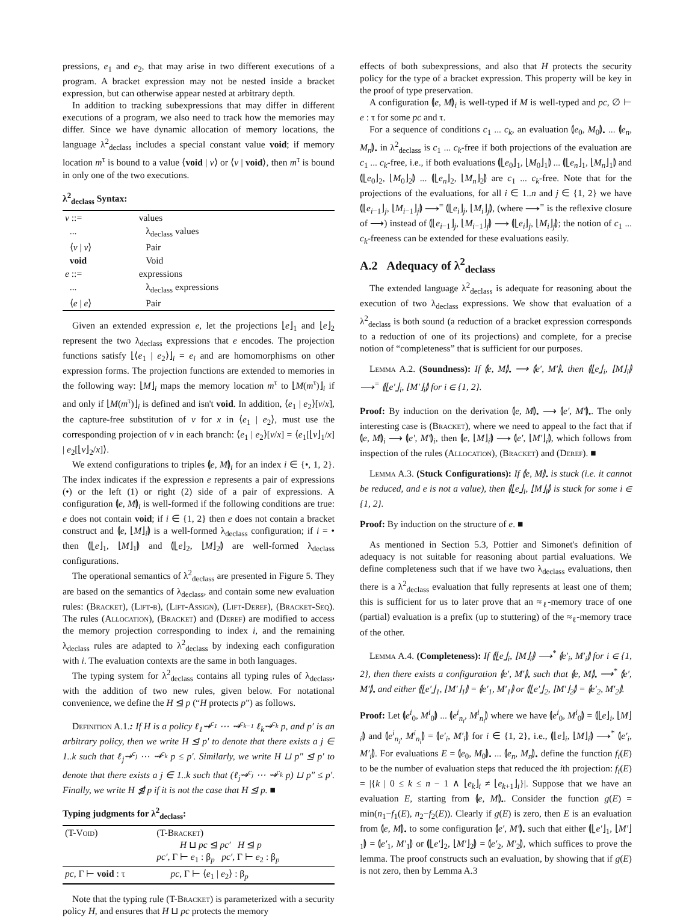pressions, e<sub>1</sub> and e<sub>2</sub>, that may arise in two different executions of a program. A bracket expression may not be nested inside a bracket expression, but can otherwise appear nested at arbitrary depth.
In addition to tracking subexpressions that may differ in different executions of a program, we also need to track how the memories may differ. Since we have dynamic allocation of memory locations, the language λ<sup>2</sup><sub>declass</sub> includes a special constant value void; if memory location m<sup>τ</sup> is bound to a value ⟨void | v⟩ or ⟨v | void⟩, then m<sup>τ</sup> is bound in only one of the two executions.
λ<sup>2</sup><sub>declass</sub> Syntax:
| v ::= | values |
| ... | λ<sub>declass</sub> values |
| ⟨ v / v ⟩ | Pair |
| void | Void |
| e ::= | expressions |
| ... | λ<sub>declass</sub> expressions |
| ⟨ e / e ⟩ | Pair |
Given an extended expression e, let the projections ⌊e⌋<sub>1</sub> and ⌊e⌋<sub>2</sub> represent the two λ<sub>declass</sub> expressions that e encodes. The projection functions satisfy ⌊⟨e<sub>1</sub> | e<sub>2</sub>⟩⌋<sub>i</sub> = e<sub>i</sub> and are homomorphisms on other expression forms. The projection functions are extended to memories in the following way: ⌊M⌋<sub>i</sub> maps the memory location m<sup>τ</sup> to ⌊M(m<sup>τ</sup>)⌋<sub>i</sub> if and only if ⌊M(m<sup>τ</sup>)⌋<sub>i</sub> is defined and isn't void. In addition, ⟨e<sub>1</sub> | e<sub>2</sub>⟩[v/x], the capture-free substitution of v for x in ⟨e<sub>1</sub> | e<sub>2</sub>⟩, must use the corresponding projection of v in each branch: ⟨e<sub>1</sub> | e<sub>2</sub>⟩[v/x] = ⟨e<sub>1</sub>[⌊v⌋<sub>1</sub>/x] | e<sub>2</sub>[⌊v⌋<sub>2</sub>/x]⟩.
We extend configurations to triples ⦇e, M⦈<sub>i</sub> for an index i ∈ {•, 1, 2}. The index indicates if the expression e represents a pair of expressions (•) or the left (1) or right (2) side of a pair of expressions. A configuration ⦇e, M⦈<sub>i</sub> is well-formed if the following conditions are true: e does not contain void; if i ∈ {1, 2} then e does not contain a bracket construct and ⦇e, ⌊M⌋<sub>i</sub>⦈ is a well-formed λ<sub>declass</sub> configuration; if i = • then ⦇⌊e⌋<sub>1</sub>, ⌊M⌋<sub>1</sub>⦈ and ⦇⌊e⌋<sub>2</sub>, ⌊M⌋<sub>2</sub>⦈ are well-formed λ<sub>declass</sub> configurations.
The operational semantics of λ<sup>2</sup><sub>declass</sub> are presented in Figure 5. They are based on the semantics of λ<sub>declass</sub>, and contain some new evaluation rules: (Bracket), (Lift-β), (Lift-Assign), (Lift-Deref), (Bracket-Seq). The rules (Allocation), (Bracket) and (Deref) are modified to access the memory projection corresponding to index i, and the remaining λ<sub>declass</sub> rules are adapted to λ<sup>2</sup><sub>declass</sub> by indexing each configuration with i. The evaluation contexts are the same in both languages.
The typing system for λ<sup>2</sup><sub>declass</sub> contains all typing rules of λ<sub>declass</sub>, with the addition of two new rules, given below. For notational convenience, we define the H ⊴ p (“H protects p”) as follows.
Definition A.1.: If H is a policy ℓ<sub>1</sub>⇝<sup>c<sub>1</sub></sup> ⋯ ⇝<sup>c<sub>k−1</sub></sup> ℓ<sub>k</sub>⇝<sup>c<sub>k</sub></sup> p, and p′ is an arbitrary policy, then we write H ⊴ p′ to denote that there exists a j ∈ 1..k such that ℓ<sub>j</sub>⇝<sup>c<sub>j</sub></sup> ⋯ ⇝<sup>c<sub>k</sub></sup> p ≤ p′. Similarly, we write H ⊔ p″ ⊴ p′ to denote that there exists a j ∈ 1..k such that (ℓ<sub>j</sub>⇝<sup>c<sub>j</sub></sup> ⋯ ⇝<sup>c<sub>k</sub></sup> p) ⊔ p″ ≤ p′. Finally, we write H ⋬ p if it is not the case that H ⊴ p. ■
Typing judgments for λ<sup>2</sup><sub>declass</sub>:
| (T- Void ) | (T- Bracket ) H ⊔ pc ⊴ pc′ H ⊴ p pc′ , Γ ⊢ e<sub>1</sub> : β<sub>p</sub> pc′ , Γ ⊢ e<sub>2</sub> : β<sub>p</sub> |
| pc , Γ ⊢ void : τ | pc , Γ ⊢ ⟨ e<sub>1</sub> / e<sub>2</sub>⟩ : β<sub>p</sub> |
Note that the typing rule (T-Bracket) is parameterized with a security policy H, and ensures that H ⊔ pc protects the memory
effects of both subexpressions, and also that H protects the security policy for the type of a bracket expression. This property will be key in the proof of type preservation.
A configuration ⦇e, M⦈<sub>i</sub> is well-typed if M is well-typed and pc, ∅ ⊢ e : τ for some pc and τ.
For a sequence of conditions c<sub>1</sub> ... c<sub>k</sub>, an evaluation ⦇e<sub>0</sub>, M<sub>0</sub>⦈<sub>•</sub> ... ⦇e<sub>n</sub>, M<sub>n</sub>⦈<sub>•</sub> in λ<sup>2</sup><sub>declass</sub> is c<sub>1</sub> ... c<sub>k</sub>-free if both projections of the evaluation are c<sub>1</sub> ... c<sub>k</sub>-free, i.e., if both evaluations ⦇⌊e<sub>0</sub>⌋<sub>1</sub>, ⌊M<sub>0</sub>⌋<sub>1</sub>⦈ ... ⦇⌊e<sub>n</sub>⌋<sub>1</sub>, ⌊M<sub>n</sub>⌋<sub>1</sub>⦈ and ⦇⌊e<sub>0</sub>⌋<sub>2</sub>, ⌊M<sub>0</sub>⌋<sub>2</sub>⦈ ... ⦇⌊e<sub>n</sub>⌋<sub>2</sub>, ⌊M<sub>n</sub>⌋<sub>2</sub>⦈ are c<sub>1</sub> ... c<sub>k</sub>-free. Note that for the projections of the evaluations, for all i ∈ 1..n and j ∈ {1, 2} we have ⦇⌊e<sub>i−1</sub>⌋<sub>j</sub>, ⌊M<sub>i−1</sub>⌋<sub>j</sub>⦈ ⟶<sup>=</sup> ⦇⌊e<sub>i</sub>⌋<sub>j</sub>, ⌊M<sub>i</sub>⌋<sub>j</sub>⦈, (where ⟶<sup>=</sup> is the reflexive closure of ⟶) instead of ⦇⌊e<sub>i−1</sub>⌋<sub>j</sub>, ⌊M<sub>i−1</sub>⌋<sub>j</sub>⦈ ⟶ ⦇⌊e<sub>i</sub>⌋<sub>j</sub>, ⌊M<sub>i</sub>⌋<sub>j</sub>⦈; the notion of c<sub>1</sub> ... c<sub>k</sub>-freeness can be extended for these evaluations easily.
A.2 Adequacy of λ<sup>2</sup><sub>declass</sub>
The extended language λ<sup>2</sup><sub>declass</sub> is adequate for reasoning about the execution of two λ<sub>declass</sub> expressions. We show that evaluation of a λ<sup>2</sup><sub>declass</sub> is both sound (a reduction of a bracket expression corresponds to a reduction of one of its projections) and complete, for a precise notion of “completeness” that is sufficient for our purposes.
Lemma A.2. (Soundness): If ⦇e, M⦈<sub>•</sub> ⟶ ⦇e′, M′⦈<sub>•</sub> then ⦇⌊e⌋<sub>i</sub>, ⌊M⌋<sub>i</sub>⦈ ⟶<sup>=</sup> ⦇⌊e′⌋<sub>i</sub>, ⌊M′⌋<sub>i</sub>⦈ for i ∈ {1, 2}.
Proof: By induction on the derivation ⦇e, M⦈<sub>•</sub> ⟶ ⦇e′, M′⦈<sub>•</sub>. The only interesting case is (Bracket), where we need to appeal to the fact that if ⦇e, M⦈<sub>i</sub> ⟶ ⦇e′, M′⦈<sub>i</sub>, then ⦇e, ⌊M⌋<sub>i</sub>⦈ ⟶ ⦇e′, ⌊M′⌋<sub>i</sub>⦈, which follows from inspection of the rules (Allocation), (Bracket) and (Deref). ■
Lemma A.3. (Stuck Configurations): If ⦇e, M⦈<sub>•</sub> is stuck (i.e. it cannot be reduced, and e is not a value), then ⦇⌊e⌋<sub>i</sub>, ⌊M⌋<sub>i</sub>⦈ is stuck for some i ∈ {1, 2}.
Proof: By induction on the structure of e. ■
As mentioned in Section 5.3, Pottier and Simonet's definition of adequacy is not suitable for reasoning about partial evaluations. We define completeness such that if we have two λ<sub>declass</sub> evaluations, then there is a λ<sup>2</sup><sub>declass</sub> evaluation that fully represents at least one of them; this is sufficient for us to later prove that an ≈<sub>ℓ</sub>-memory trace of one (partial) evaluation is a prefix (up to stuttering) of the ≈<sub>ℓ</sub>-memory trace of the other.
Lemma A.4. (Completeness): If ⦇⌊e⌋<sub>i</sub>, ⌊M⌋<sub>i</sub>⦈ ⟶<sup>*</sup> ⦇e′<sub>i</sub>, M′<sub>i</sub>⦈ for i ∈ {1, 2}, then there exists a configuration ⦇e′, M′⦈<sub>•</sub> such that ⦇e, M⦈<sub>•</sub> ⟶<sup>*</sup> ⦇e′, M′⦈<sub>•</sub> and either ⦇⌊e′⌋<sub>1</sub>, ⌊M′⌋<sub>1</sub>⦈ = ⦇e′<sub>1</sub>, M′<sub>1</sub>⦈ or ⦇⌊e′⌋<sub>2</sub>, ⌊M′⌋<sub>2</sub>⦈ = ⦇e′<sub>2</sub>, M′<sub>2</sub>⦈.
Proof: Let ⦇e<sup>i</sup><sub>0</sub>, M<sup>i</sup><sub>0</sub>⦈ ... ⦇e<sup>i</sup><sub>n<sub>i</sub></sub>, M<sup>i</sup><sub>n<sub>i</sub></sub>⦈ where we have ⦇e<sup>i</sup><sub>0</sub>, M<sup>i</sup><sub>0</sub>⦈ = ⦇⌊e⌋<sub>i</sub>, ⌊M⌋<sub>i</sub>⦈ and ⦇e<sup>i</sup><sub>n<sub>i</sub></sub>, M<sup>i</sup><sub>n<sub>i</sub></sub>⦈ = ⦇e′<sub>i</sub>, M′<sub>i</sub>⦈ for i ∈ {1, 2}, i.e., ⦇⌊e⌋<sub>i</sub>, ⌊M⌋<sub>i</sub>⦈ ⟶<sup>*</sup> ⦇e′<sub>i</sub>, M′<sub>i</sub>⦈. For evaluations E = ⦇e<sub>0</sub>, M<sub>0</sub>⦈<sub>•</sub> ... ⦇e<sub>n</sub>, M<sub>n</sub>⦈<sub>•</sub> define the function f<sub>i</sub>(E) to be the number of evaluation steps that reduced the ith projection: f<sub>i</sub>(E) = |{k | 0 ≤ k ≤ n − 1 ∧ ⌊e<sub>k</sub>⌋<sub>i</sub> ≠ ⌊e<sub>k+1</sub>⌋<sub>i</sub>}|. Suppose that we have an evaluation E, starting from ⦇e, M⦈<sub>•</sub>. Consider the function g(E) = min(n<sub>1</sub>−f<sub>1</sub>(E), n<sub>2</sub>−f<sub>2</sub>(E)). Clearly if g(E) is zero, then E is an evaluation from ⦇e, M⦈<sub>•</sub> to some configuration ⦇e′, M′⦈<sub>•</sub> such that either ⦇⌊e′⌋<sub>1</sub>, ⌊M′⌋<sub>1</sub>⦈ = ⦇e′<sub>1</sub>, M′<sub>1</sub>⦈ or ⦇⌊e′⌋<sub>2</sub>, ⌊M′⌋<sub>2</sub>⦈ = ⦇e′<sub>2</sub>, M′<sub>2</sub>⦈, which suffices to prove the lemma. The proof constructs such an evaluation, by showing that if g(E) is not zero, then by Lemma A.3